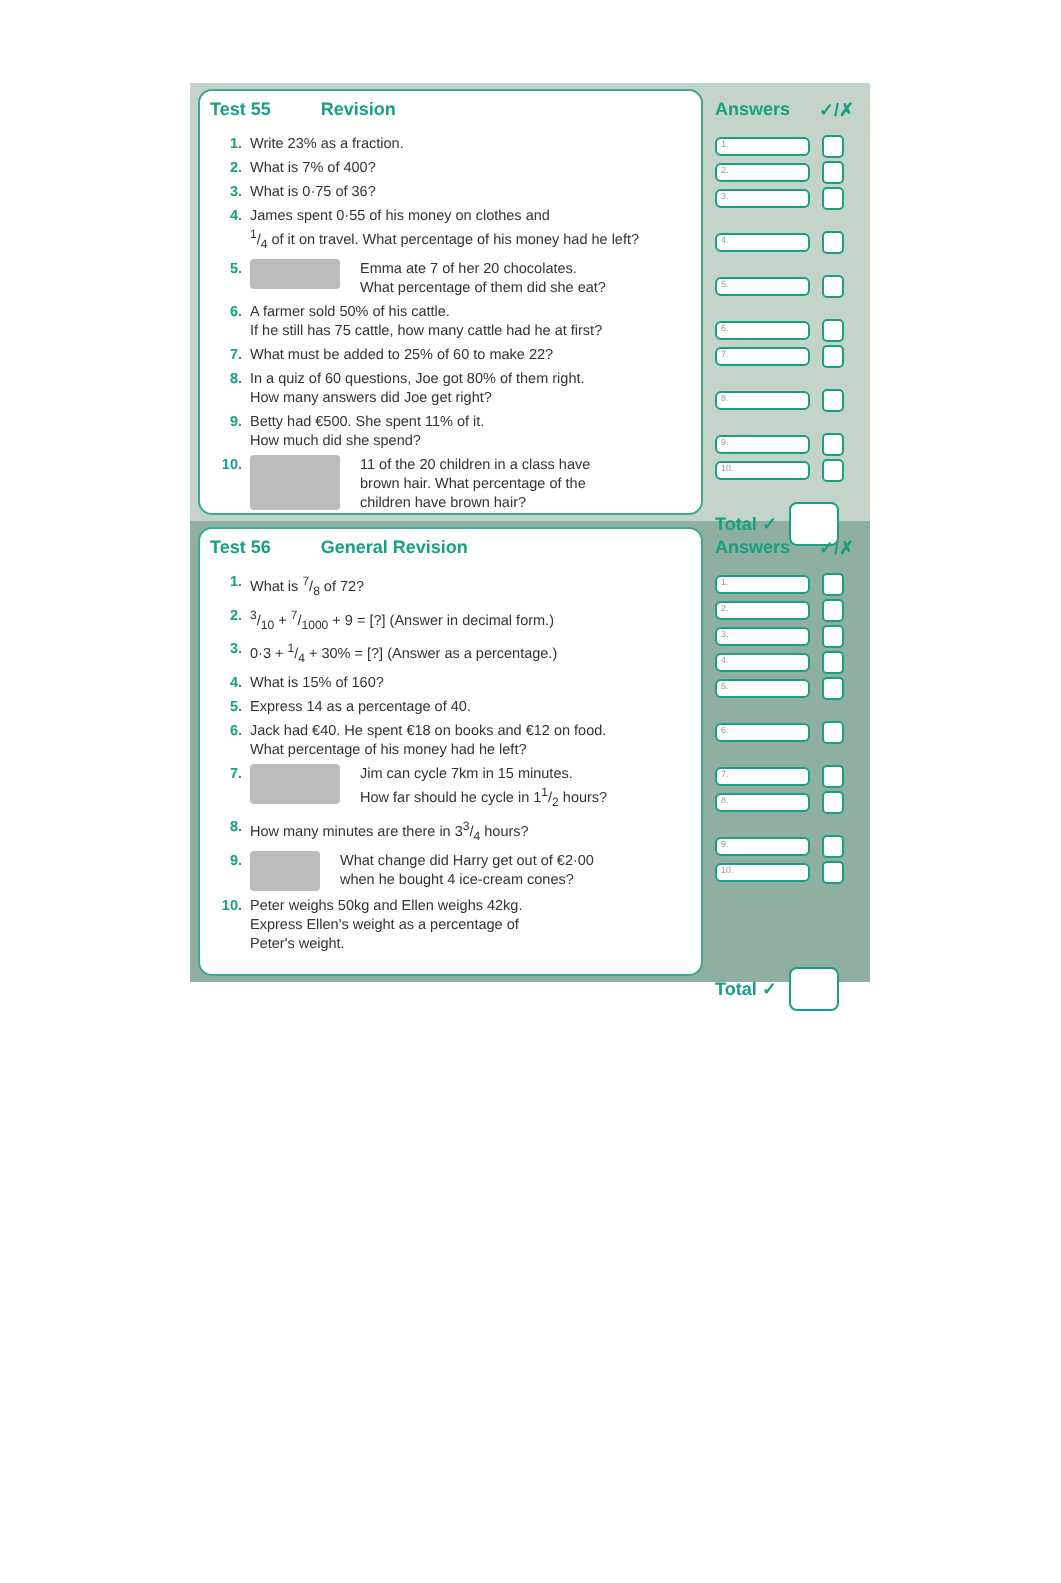Test 55 Revision
1. Write 23% as a fraction.
2. What is 7% of 400?
3. What is 0·75 of 36?
4. James spent 0·55 of his money on clothes and
1/4 of it on travel. What percentage of his money had he left?
5. Emma ate 7 of her 20 chocolates.
What percentage of them did she eat?
6. A farmer sold 50% of his cattle.
If he still has 75 cattle, how many cattle had he at first?
7. What must be added to 25% of 60 to make 22?
8. In a quiz of 60 questions, Joe got 80% of them right.
How many answers did Joe get right?
9. Betty had €500. She spent 11% of it.
How much did she spend?
10. 11 of the 20 children in a class have
brown hair. What percentage of the
children have brown hair?
Answers ✓/✗
1.
2.
3.
4.
5.
6.
7.
8.
9.
10.
Total ✓
Test 56 General Revision
1. What is 7/8 of 72?
2. 3/10 + 7/1000 + 9 = [?] (Answer in decimal form.)
3. 0·3 + 1/4 + 30% = [?] (Answer as a percentage.)
4. What is 15% of 160?
5. Express 14 as a percentage of 40.
6. Jack had €40. He spent €18 on books and €12 on food.
What percentage of his money had he left?
7. Jim can cycle 7km in 15 minutes.
How far should he cycle in 11/2 hours?
8. How many minutes are there in 33/4 hours?
9. What change did Harry get out of €2·00
when he bought 4 ice-cream cones?
10. Peter weighs 50kg and Ellen weighs 42kg.
Express Ellen's weight as a percentage of
Peter's weight.
Answers ✓/✗
1.
2.
3.
4.
5.
6.
7.
8.
9.
10.
Total ✓